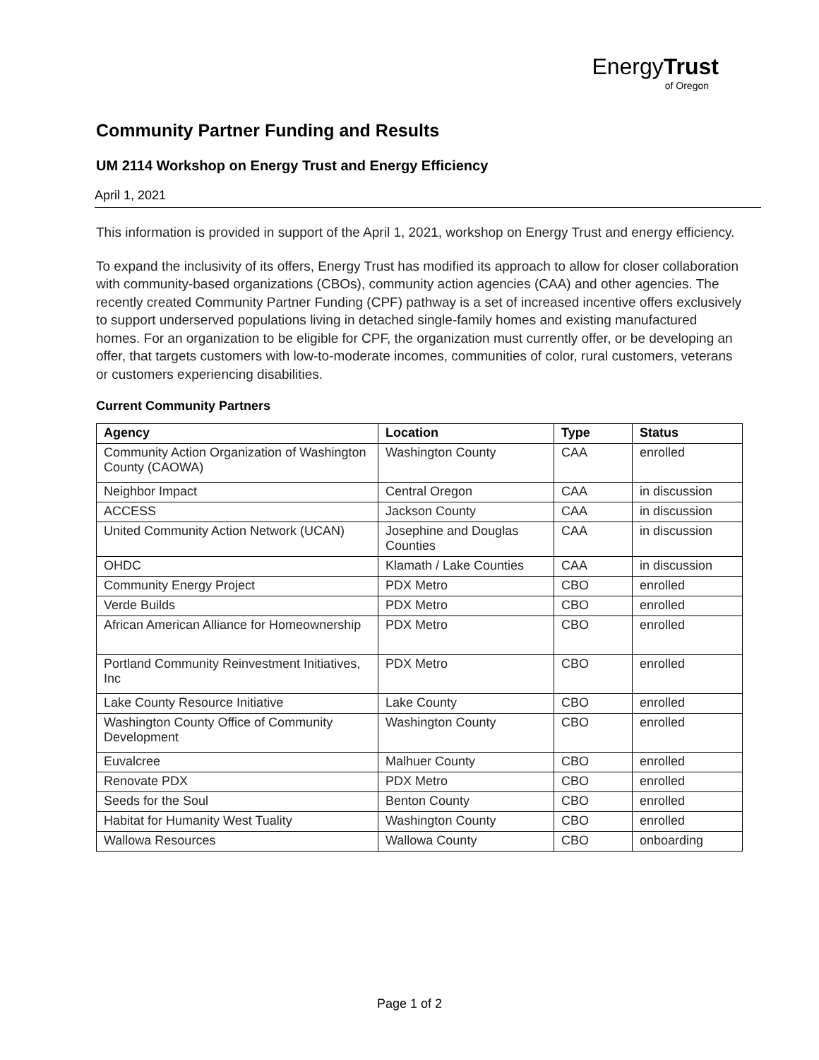EnergyTrust
of Oregon
Community Partner Funding and Results
UM 2114 Workshop on Energy Trust and Energy Efficiency
April 1, 2021
This information is provided in support of the April 1, 2021, workshop on Energy Trust and energy efficiency.
To expand the inclusivity of its offers, Energy Trust has modified its approach to allow for closer collaboration with community-based organizations (CBOs), community action agencies (CAA) and other agencies. The recently created Community Partner Funding (CPF) pathway is a set of increased incentive offers exclusively to support underserved populations living in detached single-family homes and existing manufactured homes. For an organization to be eligible for CPF, the organization must currently offer, or be developing an offer, that targets customers with low-to-moderate incomes, communities of color, rural customers, veterans or customers experiencing disabilities.
Current Community Partners
| Agency | Location | Type | Status |
| --- | --- | --- | --- |
| Community Action Organization of Washington County (CAOWA) | Washington County | CAA | enrolled |
| Neighbor Impact | Central Oregon | CAA | in discussion |
| ACCESS | Jackson County | CAA | in discussion |
| United Community Action Network (UCAN) | Josephine and Douglas Counties | CAA | in discussion |
| OHDC | Klamath / Lake Counties | CAA | in discussion |
| Community Energy Project | PDX Metro | CBO | enrolled |
| Verde Builds | PDX Metro | CBO | enrolled |
| African American Alliance for Homeownership | PDX Metro | CBO | enrolled |
| Portland Community Reinvestment Initiatives, Inc | PDX Metro | CBO | enrolled |
| Lake County Resource Initiative | Lake County | CBO | enrolled |
| Washington County Office of Community Development | Washington County | CBO | enrolled |
| Euvalcree | Malhuer County | CBO | enrolled |
| Renovate PDX | PDX Metro | CBO | enrolled |
| Seeds for the Soul | Benton County | CBO | enrolled |
| Habitat for Humanity West Tuality | Washington County | CBO | enrolled |
| Wallowa Resources | Wallowa County | CBO | onboarding |
Page 1 of 2